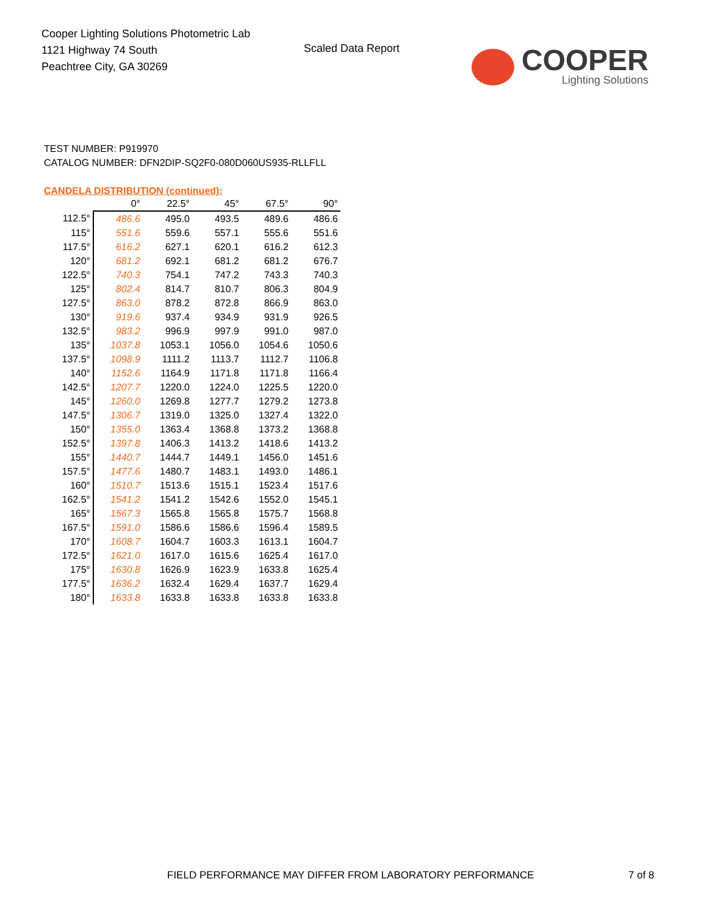Cooper Lighting Solutions Photometric Lab
1121 Highway 74 South
Peachtree City, GA 30269
Scaled Data Report
COOPER
Lighting Solutions
TEST NUMBER: P919970
CATALOG NUMBER: DFN2DIP-SQ2F0-080D060US935-RLLFLL
CANDELA DISTRIBUTION (continued):
| | 0° | 22.5° | 45° | 67.5° | 90° |
| --- | --- | --- | --- | --- | --- |
| 112.5° | 486.6 | 495.0 | 493.5 | 489.6 | 486.6 |
| 115° | 551.6 | 559.6 | 557.1 | 555.6 | 551.6 |
| 117.5° | 616.2 | 627.1 | 620.1 | 616.2 | 612.3 |
| 120° | 681.2 | 692.1 | 681.2 | 681.2 | 676.7 |
| 122.5° | 740.3 | 754.1 | 747.2 | 743.3 | 740.3 |
| 125° | 802.4 | 814.7 | 810.7 | 806.3 | 804.9 |
| 127.5° | 863.0 | 878.2 | 872.8 | 866.9 | 863.0 |
| 130° | 919.6 | 937.4 | 934.9 | 931.9 | 926.5 |
| 132.5° | 983.2 | 996.9 | 997.9 | 991.0 | 987.0 |
| 135° | 1037.8 | 1053.1 | 1056.0 | 1054.6 | 1050.6 |
| 137.5° | 1098.9 | 1111.2 | 1113.7 | 1112.7 | 1106.8 |
| 140° | 1152.6 | 1164.9 | 1171.8 | 1171.8 | 1166.4 |
| 142.5° | 1207.7 | 1220.0 | 1224.0 | 1225.5 | 1220.0 |
| 145° | 1260.0 | 1269.8 | 1277.7 | 1279.2 | 1273.8 |
| 147.5° | 1306.7 | 1319.0 | 1325.0 | 1327.4 | 1322.0 |
| 150° | 1355.0 | 1363.4 | 1368.8 | 1373.2 | 1368.8 |
| 152.5° | 1397.8 | 1406.3 | 1413.2 | 1418.6 | 1413.2 |
| 155° | 1440.7 | 1444.7 | 1449.1 | 1456.0 | 1451.6 |
| 157.5° | 1477.6 | 1480.7 | 1483.1 | 1493.0 | 1486.1 |
| 160° | 1510.7 | 1513.6 | 1515.1 | 1523.4 | 1517.6 |
| 162.5° | 1541.2 | 1541.2 | 1542.6 | 1552.0 | 1545.1 |
| 165° | 1567.3 | 1565.8 | 1565.8 | 1575.7 | 1568.8 |
| 167.5° | 1591.0 | 1586.6 | 1586.6 | 1596.4 | 1589.5 |
| 170° | 1608.7 | 1604.7 | 1603.3 | 1613.1 | 1604.7 |
| 172.5° | 1621.0 | 1617.0 | 1615.6 | 1625.4 | 1617.0 |
| 175° | 1630.8 | 1626.9 | 1623.9 | 1633.8 | 1625.4 |
| 177.5° | 1636.2 | 1632.4 | 1629.4 | 1637.7 | 1629.4 |
| 180° | 1633.8 | 1633.8 | 1633.8 | 1633.8 | 1633.8 |
FIELD PERFORMANCE MAY DIFFER FROM LABORATORY PERFORMANCE
7 of 8